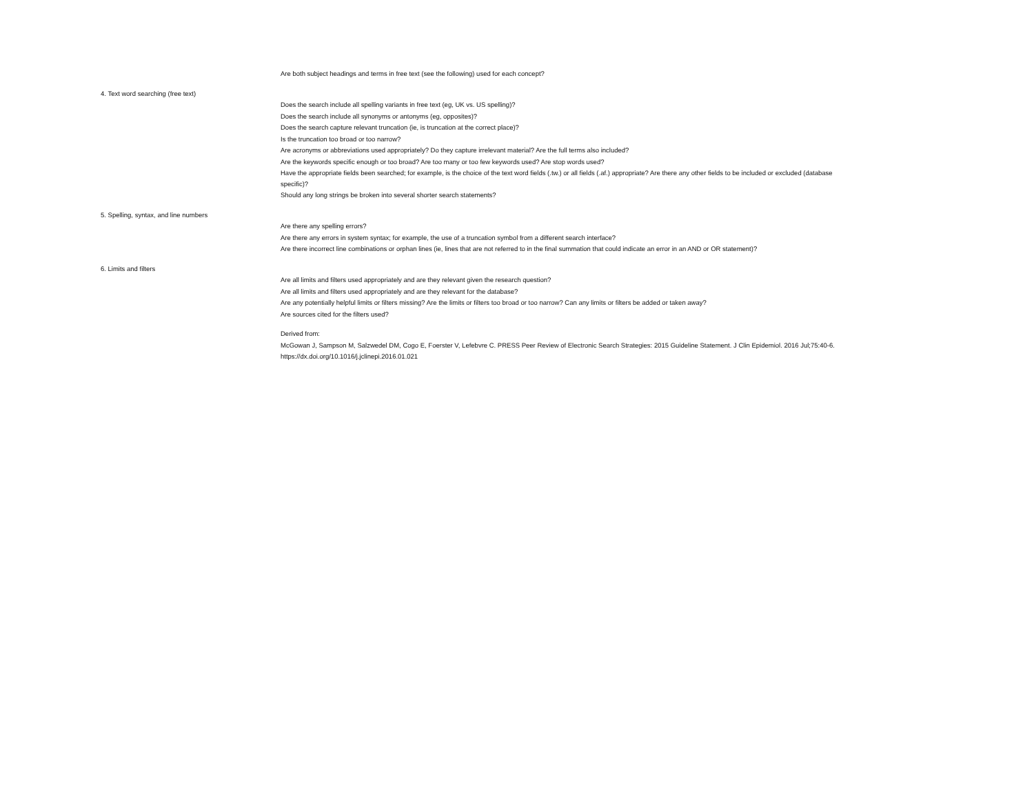| | Are both subject headings and terms in free text (see the following) used for each concept? |
| 4. Text word searching (free text) | |
| | Does the search include all spelling variants in free text (eg, UK vs. US spelling)? |
| | Does the search include all synonyms or antonyms (eg, opposites)? |
| | Does the search capture relevant truncation (ie, is truncation at the correct place)? |
| | Is the truncation too broad or too narrow? |
| | Are acronyms or abbreviations used appropriately? Do they capture irrelevant material? Are the full terms also included? |
| | Are the keywords specific enough or too broad? Are too many or too few keywords used? Are stop words used? |
| | Have the appropriate fields been searched; for example, is the choice of the text word fields (.tw.) or all fields (.af.) appropriate? Are there any other fields to be included or excluded (database specific)? |
| | Should any long strings be broken into several shorter search statements? |
| 5. Spelling, syntax, and line numbers | |
| | Are there any spelling errors? |
| | Are there any errors in system syntax; for example, the use of a truncation symbol from a different search interface? |
| | Are there incorrect line combinations or orphan lines (ie, lines that are not referred to in the final summation that could indicate an error in an AND or OR statement)? |
| 6. Limits and filters | |
| | Are all limits and filters used appropriately and are they relevant given the research question? |
| | Are all limits and filters used appropriately and are they relevant for the database? |
| | Are any potentially helpful limits or filters missing? Are the limits or filters too broad or too narrow? Can any limits or filters be added or taken away? |
| | Are sources cited for the filters used? |
| | Derived from: |
| | McGowan J, Sampson M, Salzwedel DM, Cogo E, Foerster V, Lefebvre C. PRESS Peer Review of Electronic Search Strategies: 2015 Guideline Statement. J Clin Epidemiol. 2016 Jul;75:40-6. https://dx.doi.org/10.1016/j.jclinepi.2016.01.021 |